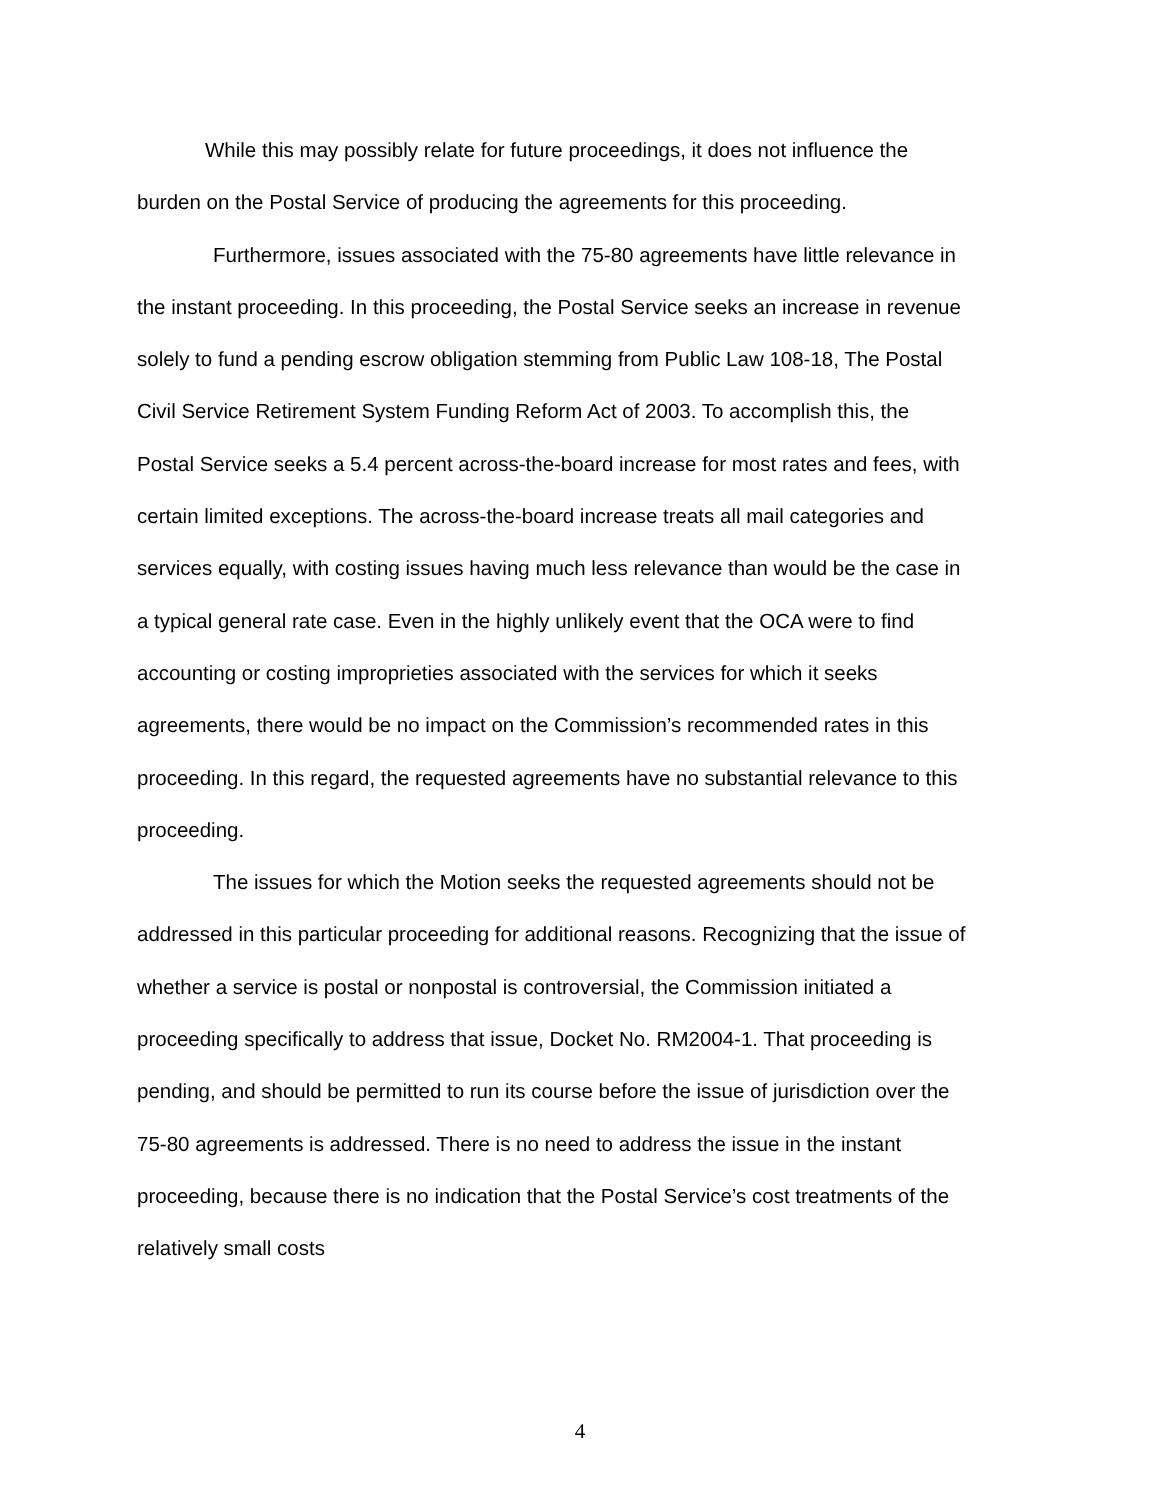While this may possibly relate for future proceedings, it does not influence the burden on the Postal Service of producing the agreements for this proceeding.
Furthermore, issues associated with the 75-80 agreements have little relevance in the instant proceeding. In this proceeding, the Postal Service seeks an increase in revenue solely to fund a pending escrow obligation stemming from Public Law 108-18, The Postal Civil Service Retirement System Funding Reform Act of 2003. To accomplish this, the Postal Service seeks a 5.4 percent across-the-board increase for most rates and fees, with certain limited exceptions. The across-the-board increase treats all mail categories and services equally, with costing issues having much less relevance than would be the case in a typical general rate case. Even in the highly unlikely event that the OCA were to find accounting or costing improprieties associated with the services for which it seeks agreements, there would be no impact on the Commission’s recommended rates in this proceeding. In this regard, the requested agreements have no substantial relevance to this proceeding.
The issues for which the Motion seeks the requested agreements should not be addressed in this particular proceeding for additional reasons. Recognizing that the issue of whether a service is postal or nonpostal is controversial, the Commission initiated a proceeding specifically to address that issue, Docket No. RM2004-1. That proceeding is pending, and should be permitted to run its course before the issue of jurisdiction over the 75-80 agreements is addressed. There is no need to address the issue in the instant proceeding, because there is no indication that the Postal Service’s cost treatments of the relatively small costs
4